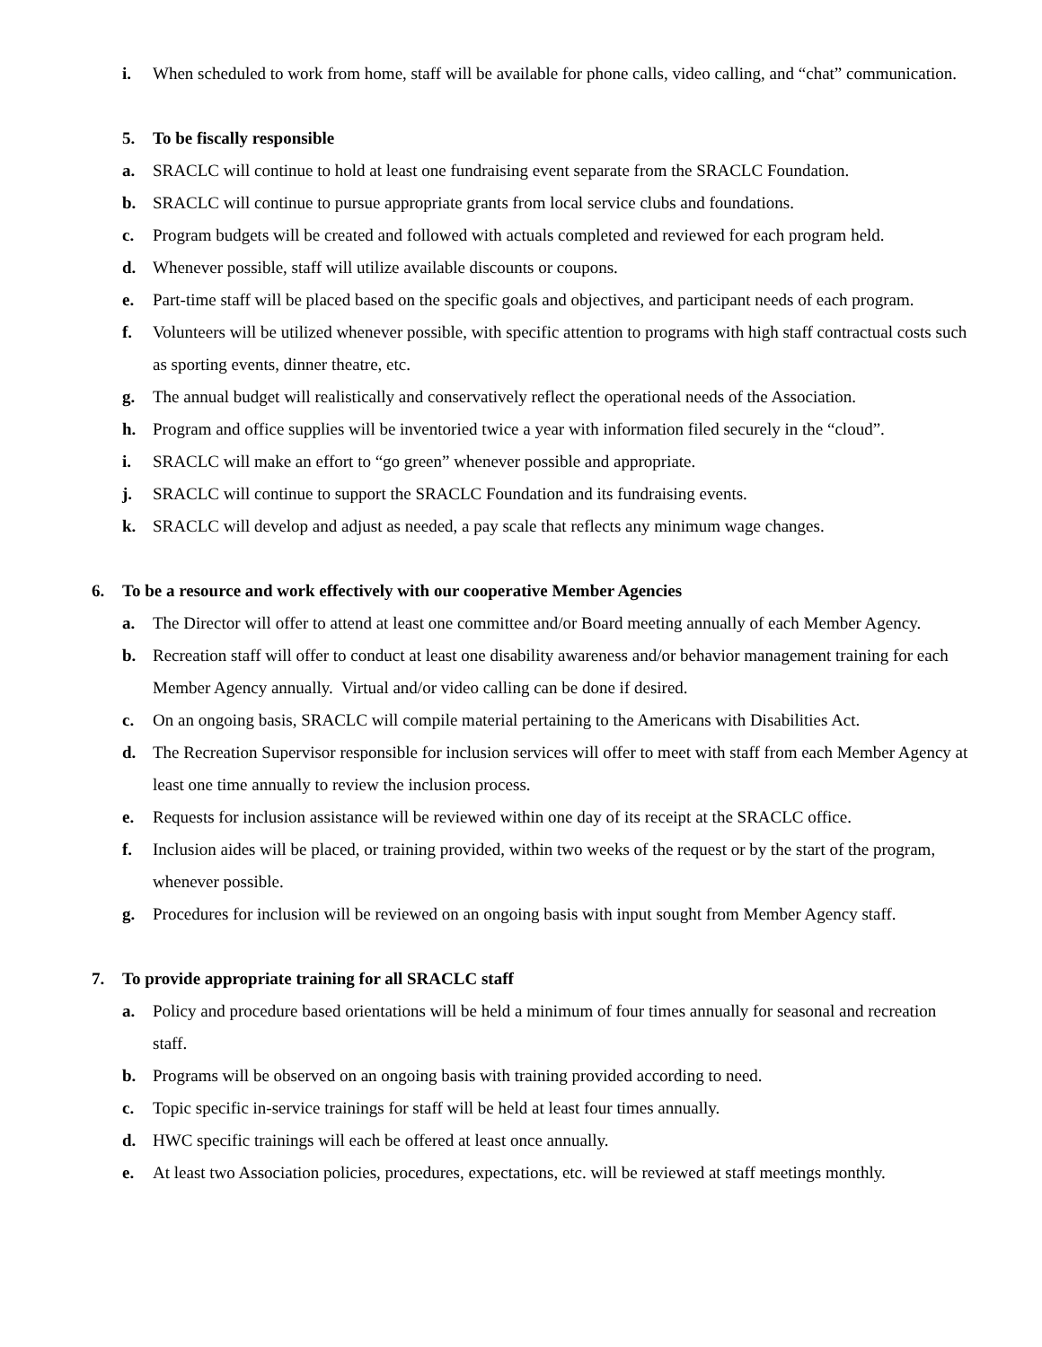i. When scheduled to work from home, staff will be available for phone calls, video calling, and “chat” communication.
5. To be fiscally responsible
a. SRACLC will continue to hold at least one fundraising event separate from the SRACLC Foundation.
b. SRACLC will continue to pursue appropriate grants from local service clubs and foundations.
c. Program budgets will be created and followed with actuals completed and reviewed for each program held.
d. Whenever possible, staff will utilize available discounts or coupons.
e. Part-time staff will be placed based on the specific goals and objectives, and participant needs of each program.
f. Volunteers will be utilized whenever possible, with specific attention to programs with high staff contractual costs such as sporting events, dinner theatre, etc.
g. The annual budget will realistically and conservatively reflect the operational needs of the Association.
h. Program and office supplies will be inventoried twice a year with information filed securely in the “cloud”.
i. SRACLC will make an effort to “go green” whenever possible and appropriate.
j. SRACLC will continue to support the SRACLC Foundation and its fundraising events.
k. SRACLC will develop and adjust as needed, a pay scale that reflects any minimum wage changes.
6. To be a resource and work effectively with our cooperative Member Agencies
a. The Director will offer to attend at least one committee and/or Board meeting annually of each Member Agency.
b. Recreation staff will offer to conduct at least one disability awareness and/or behavior management training for each Member Agency annually. Virtual and/or video calling can be done if desired.
c. On an ongoing basis, SRACLC will compile material pertaining to the Americans with Disabilities Act.
d. The Recreation Supervisor responsible for inclusion services will offer to meet with staff from each Member Agency at least one time annually to review the inclusion process.
e. Requests for inclusion assistance will be reviewed within one day of its receipt at the SRACLC office.
f. Inclusion aides will be placed, or training provided, within two weeks of the request or by the start of the program, whenever possible.
g. Procedures for inclusion will be reviewed on an ongoing basis with input sought from Member Agency staff.
7. To provide appropriate training for all SRACLC staff
a. Policy and procedure based orientations will be held a minimum of four times annually for seasonal and recreation staff.
b. Programs will be observed on an ongoing basis with training provided according to need.
c. Topic specific in-service trainings for staff will be held at least four times annually.
d. HWC specific trainings will each be offered at least once annually.
e. At least two Association policies, procedures, expectations, etc. will be reviewed at staff meetings monthly.